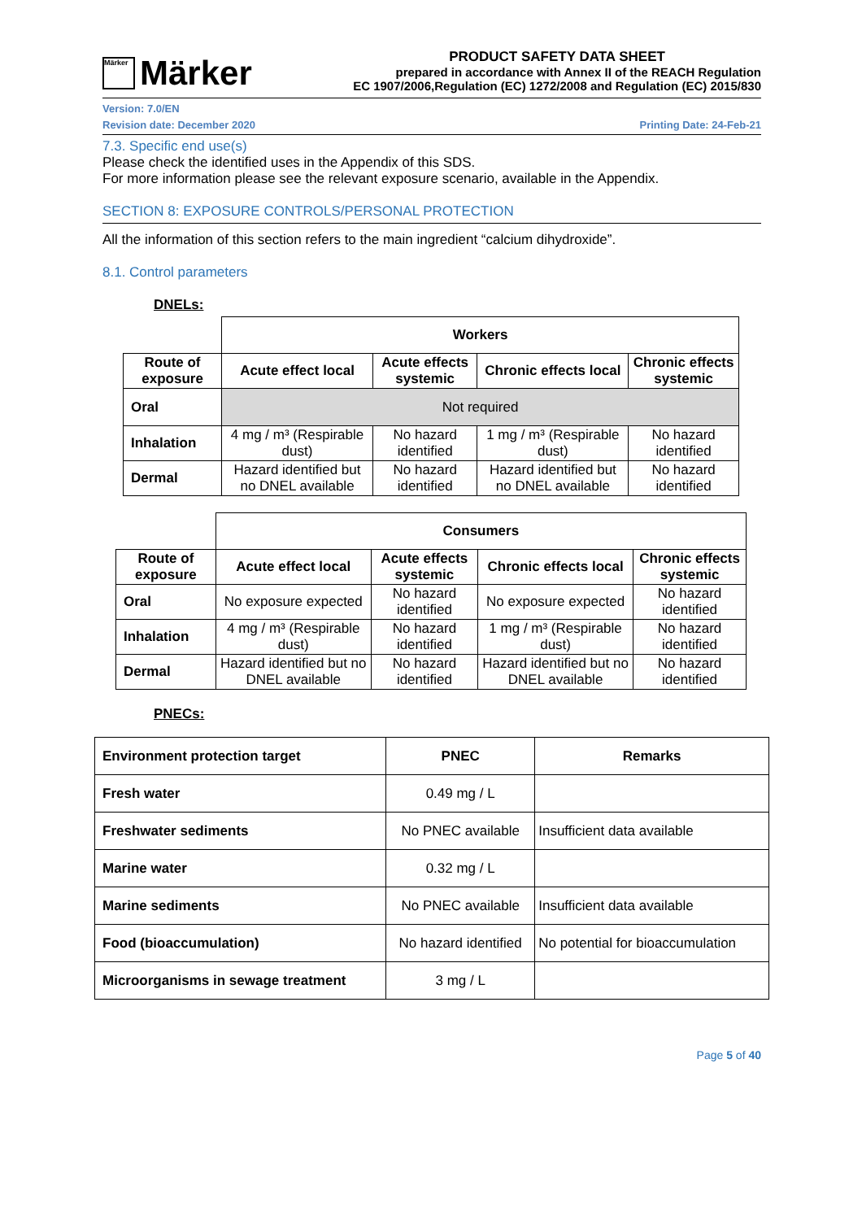Märker Märker
PRODUCT SAFETY DATA SHEET
prepared in accordance with Annex II of the REACH Regulation
EC 1907/2006,Regulation (EC) 1272/2008 and Regulation (EC) 2015/830
Version: 7.0/EN
Revision date: December 2020 Printing Date: 24-Feb-21
7.3. Specific end use(s)
Please check the identified uses in the Appendix of this SDS.
For more information please see the relevant exposure scenario, available in the Appendix.
SECTION 8: EXPOSURE CONTROLS/PERSONAL PROTECTION
All the information of this section refers to the main ingredient “calcium dihydroxide”.
8.1. Control parameters
DNELs:
| | Workers | | | |
| Route of exposure | Acute effect local | Acute effects systemic | Chronic effects local | Chronic effects systemic |
| Oral | Not required | | | |
| Inhalation | 4 mg / m³ (Respirable dust) | No hazard identified | 1 mg / m³ (Respirable dust) | No hazard identified |
| Dermal | Hazard identified but no DNEL available | No hazard identified | Hazard identified but no DNEL available | No hazard identified |
| | Consumers | | | |
| Route of exposure | Acute effect local | Acute effects systemic | Chronic effects local | Chronic effects systemic |
| Oral | No exposure expected | No hazard identified | No exposure expected | No hazard identified |
| Inhalation | 4 mg / m³ (Respirable dust) | No hazard identified | 1 mg / m³ (Respirable dust) | No hazard identified |
| Dermal | Hazard identified but no DNEL available | No hazard identified | Hazard identified but no DNEL available | No hazard identified |
PNECs:
| Environment protection target | PNEC | Remarks |
| --- | --- | --- |
| Fresh water | 0.49 mg / L | |
| Freshwater sediments | No PNEC available | Insufficient data available |
| Marine water | 0.32 mg / L | |
| Marine sediments | No PNEC available | Insufficient data available |
| Food (bioaccumulation) | No hazard identified | No potential for bioaccumulation |
| Microorganisms in sewage treatment | 3 mg / L | |
Page 5 of 40